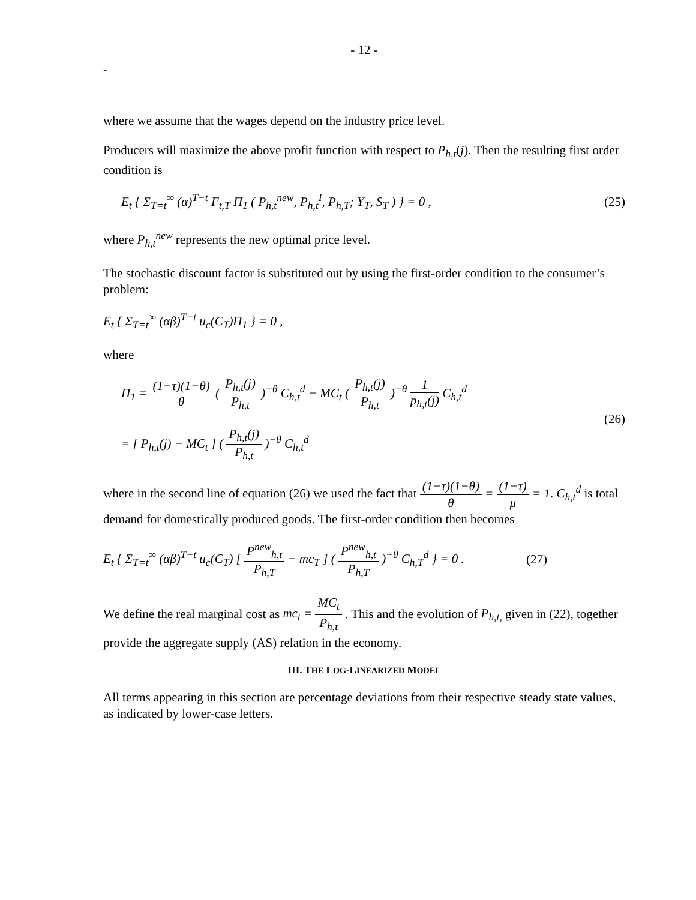- 12 -
-
where we assume that the wages depend on the industry price level.
Producers will maximize the above profit function with respect to P<sub>h,t</sub>(j). Then the resulting first order condition is
E<sub>t</sub> { Σ<sub>T=t</sub><sup>∞</sup> (α)<sup>T−t</sup> F<sub>t,T</sub> Π<sub>1</sub> ( P<sub>h,t</sub><sup>new</sup>, P<sub>h,t</sub><sup>I</sup>, P<sub>h,T</sub>; Y<sub>T</sub>, S<sub>T</sub> ) } = 0 , (25)
where P<sub>h,t</sub><sup>new</sup> represents the new optimal price level.
The stochastic discount factor is substituted out by using the first-order condition to the consumer’s problem:
E<sub>t</sub> { Σ<sub>T=t</sub><sup>∞</sup> (αβ)<sup>T−t</sup> u<sub>c</sub>(C<sub>T</sub>)Π<sub>1</sub> } = 0 ,
where
Π<sub>1</sub> = (1−τ)(1−θ) θ ( P<sub>h,t</sub>(j) P<sub>h,t</sub> )<sup>−θ</sup> C<sub>h,t</sub><sup>d</sup> − MC<sub>t</sub> ( P<sub>h,t</sub>(j) P<sub>h,t</sub> )<sup>−θ</sup> 1 p<sub>h,t</sub>(j) C<sub>h,t</sub><sup>d</sup>
= [ P<sub>h,t</sub>(j) − MC<sub>t</sub> ] ( P<sub>h,t</sub>(j) P<sub>h,t</sub> )<sup>−θ</sup> C<sub>h,t</sub><sup>d</sup> (26)
where in the second line of equation (26) we used the fact that (1−τ)(1−θ) θ = (1−τ) μ = 1. C<sub>h,t</sub><sup>d</sup> is total demand for domestically produced goods. The first-order condition then becomes
E<sub>t</sub> { Σ<sub>T=t</sub><sup>∞</sup> (αβ)<sup>T−t</sup> u<sub>c</sub>(C<sub>T</sub>) [ P<sup>new</sup><sub>h,t</sub> P<sub>h,T</sub> − mc<sub>T</sub> ] ( P<sup>new</sup><sub>h,t</sub> P<sub>h,T</sub> )<sup>−θ</sup> C<sub>h,T</sub><sup>d</sup> } = 0 . (27)
We define the real marginal cost as mc<sub>t</sub> = MC<sub>t</sub> P<sub>h,t</sub> . This and the evolution of P<sub>h,t,</sub> given in (22), together provide the aggregate supply (AS) relation in the economy.
III. THE LOG-LINEARIZED MODEL
All terms appearing in this section are percentage deviations from their respective steady state values, as indicated by lower-case letters.